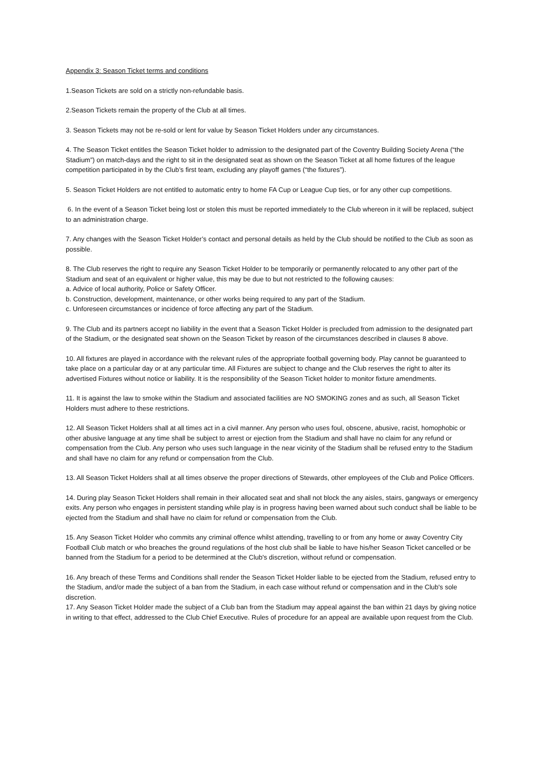Appendix 3: Season Ticket terms and conditions
1.Season Tickets are sold on a strictly non-refundable basis.
2.Season Tickets remain the property of the Club at all times.
3. Season Tickets may not be re-sold or lent for value by Season Ticket Holders under any circumstances.
4. The Season Ticket entitles the Season Ticket holder to admission to the designated part of the Coventry Building Society Arena (“the Stadium”) on match-days and the right to sit in the designated seat as shown on the Season Ticket at all home fixtures of the league competition participated in by the Club’s first team, excluding any playoff games (“the fixtures”).
5. Season Ticket Holders are not entitled to automatic entry to home FA Cup or League Cup ties, or for any other cup competitions.
6. In the event of a Season Ticket being lost or stolen this must be reported immediately to the Club whereon in it will be replaced, subject to an administration charge.
7. Any changes with the Season Ticket Holder’s contact and personal details as held by the Club should be notified to the Club as soon as possible.
8. The Club reserves the right to require any Season Ticket Holder to be temporarily or permanently relocated to any other part of the Stadium and seat of an equivalent or higher value, this may be due to but not restricted to the following causes:
a. Advice of local authority, Police or Safety Officer.
b. Construction, development, maintenance, or other works being required to any part of the Stadium.
c. Unforeseen circumstances or incidence of force affecting any part of the Stadium.
9. The Club and its partners accept no liability in the event that a Season Ticket Holder is precluded from admission to the designated part of the Stadium, or the designated seat shown on the Season Ticket by reason of the circumstances described in clauses 8 above.
10. All fixtures are played in accordance with the relevant rules of the appropriate football governing body. Play cannot be guaranteed to take place on a particular day or at any particular time. All Fixtures are subject to change and the Club reserves the right to alter its advertised Fixtures without notice or liability. It is the responsibility of the Season Ticket holder to monitor fixture amendments.
11. It is against the law to smoke within the Stadium and associated facilities are NO SMOKING zones and as such, all Season Ticket Holders must adhere to these restrictions.
12. All Season Ticket Holders shall at all times act in a civil manner. Any person who uses foul, obscene, abusive, racist, homophobic or other abusive language at any time shall be subject to arrest or ejection from the Stadium and shall have no claim for any refund or compensation from the Club. Any person who uses such language in the near vicinity of the Stadium shall be refused entry to the Stadium and shall have no claim for any refund or compensation from the Club.
13. All Season Ticket Holders shall at all times observe the proper directions of Stewards, other employees of the Club and Police Officers.
14. During play Season Ticket Holders shall remain in their allocated seat and shall not block the any aisles, stairs, gangways or emergency exits. Any person who engages in persistent standing while play is in progress having been warned about such conduct shall be liable to be ejected from the Stadium and shall have no claim for refund or compensation from the Club.
15. Any Season Ticket Holder who commits any criminal offence whilst attending, travelling to or from any home or away Coventry City Football Club match or who breaches the ground regulations of the host club shall be liable to have his/her Season Ticket cancelled or be banned from the Stadium for a period to be determined at the Club's discretion, without refund or compensation.
16. Any breach of these Terms and Conditions shall render the Season Ticket Holder liable to be ejected from the Stadium, refused entry to the Stadium, and/or made the subject of a ban from the Stadium, in each case without refund or compensation and in the Club's sole discretion.
17. Any Season Ticket Holder made the subject of a Club ban from the Stadium may appeal against the ban within 21 days by giving notice in writing to that effect, addressed to the Club Chief Executive. Rules of procedure for an appeal are available upon request from the Club.